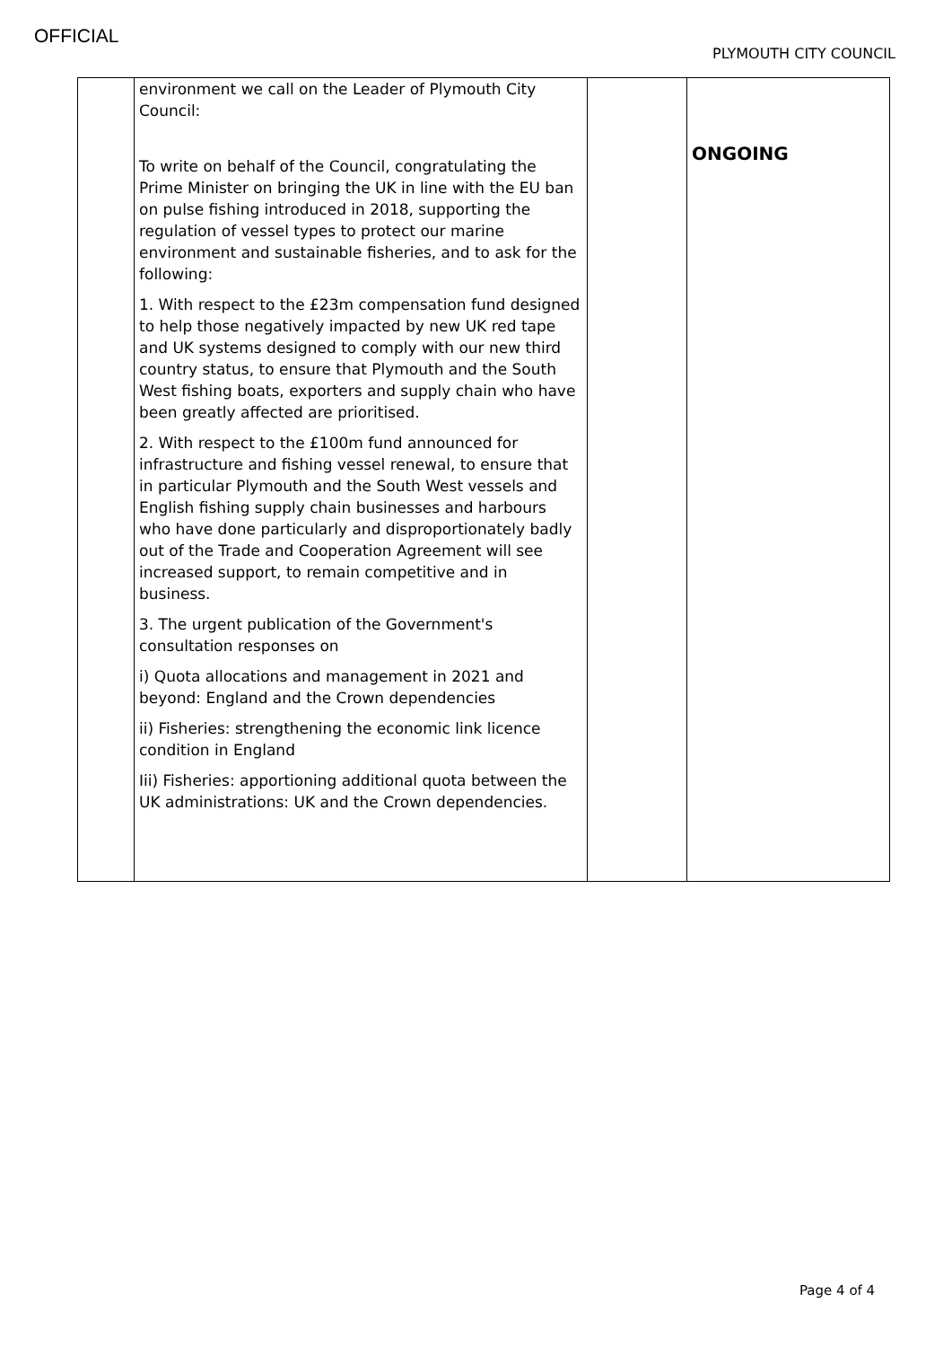OFFICIAL
PLYMOUTH CITY COUNCIL
| | environment we call on the Leader of Plymouth City Council: To write on behalf of the Council, congratulating the Prime Minister on bringing the UK in line with the EU ban on pulse fishing introduced in 2018, supporting the regulation of vessel types to protect our marine environment and sustainable fisheries, and to ask for the following: 1. With respect to the £23m compensation fund designed to help those negatively impacted by new UK red tape and UK systems designed to comply with our new third country status, to ensure that Plymouth and the South West fishing boats, exporters and supply chain who have been greatly affected are prioritised. 2. With respect to the £100m fund announced for infrastructure and fishing vessel renewal, to ensure that in particular Plymouth and the South West vessels and English fishing supply chain businesses and harbours who have done particularly and disproportionately badly out of the Trade and Cooperation Agreement will see increased support, to remain competitive and in business. 3. The urgent publication of the Government's consultation responses on i) Quota allocations and management in 2021 and beyond: England and the Crown dependencies ii) Fisheries: strengthening the economic link licence condition in England Iii) Fisheries: apportioning additional quota between the UK administrations: UK and the Crown dependencies. | | ONGOING |
Page 4 of 4